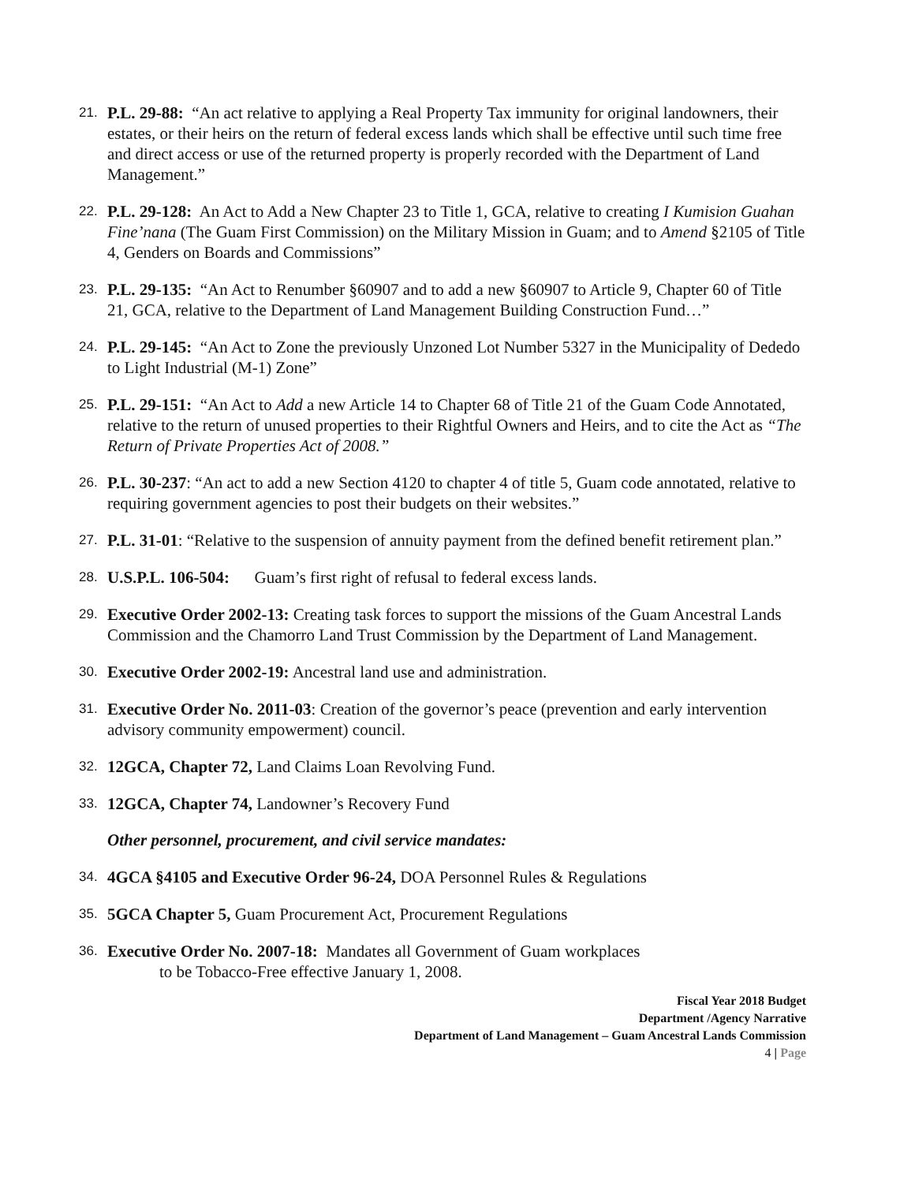21.
P.L. 29-88: “An act relative to applying a Real Property Tax immunity for original landowners, their estates, or their heirs on the return of federal excess lands which shall be effective until such time free and direct access or use of the returned property is properly recorded with the Department of Land Management.”
22.
P.L. 29-128: An Act to Add a New Chapter 23 to Title 1, GCA, relative to creating I Kumision Guahan Fine’nana (The Guam First Commission) on the Military Mission in Guam; and to Amend §2105 of Title 4, Genders on Boards and Commissions”
23.
P.L. 29-135: “An Act to Renumber §60907 and to add a new §60907 to Article 9, Chapter 60 of Title 21, GCA, relative to the Department of Land Management Building Construction Fund…”
24.
P.L. 29-145: “An Act to Zone the previously Unzoned Lot Number 5327 in the Municipality of Dededo to Light Industrial (M-1) Zone”
25.
P.L. 29-151: “An Act to Add a new Article 14 to Chapter 68 of Title 21 of the Guam Code Annotated, relative to the return of unused properties to their Rightful Owners and Heirs, and to cite the Act as “The Return of Private Properties Act of 2008.”
26.
P.L. 30-237: “An act to add a new Section 4120 to chapter 4 of title 5, Guam code annotated, relative to requiring government agencies to post their budgets on their websites.”
27.
P.L. 31-01: “Relative to the suspension of annuity payment from the defined benefit retirement plan.”
28.
U.S.P.L. 106-504: Guam’s first right of refusal to federal excess lands.
29.
Executive Order 2002-13: Creating task forces to support the missions of the Guam Ancestral Lands Commission and the Chamorro Land Trust Commission by the Department of Land Management.
30.
Executive Order 2002-19: Ancestral land use and administration.
31.
Executive Order No. 2011-03: Creation of the governor’s peace (prevention and early intervention advisory community empowerment) council.
32.
12GCA, Chapter 72, Land Claims Loan Revolving Fund.
33.
12GCA, Chapter 74, Landowner’s Recovery Fund
Other personnel, procurement, and civil service mandates:
34.
4GCA §4105 and Executive Order 96-24, DOA Personnel Rules & Regulations
35.
5GCA Chapter 5, Guam Procurement Act, Procurement Regulations
36.
Executive Order No. 2007-18: Mandates all Government of Guam workplaces
to be Tobacco-Free effective January 1, 2008.
Fiscal Year 2018 Budget
Department /Agency Narrative
Department of Land Management – Guam Ancestral Lands Commission
4 | Page